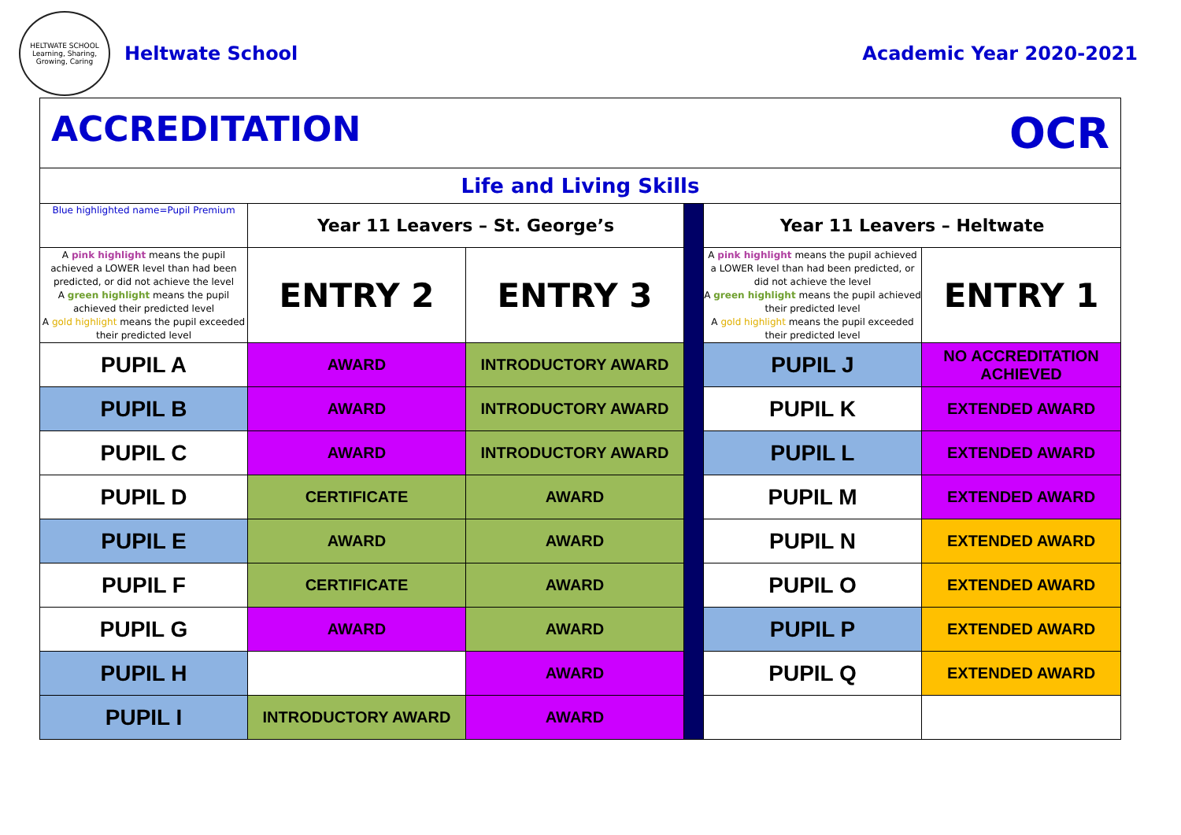HELTWATE SCHOOL
Learning, Sharing, Growing, Caring
Heltwate School
Academic Year 2020-2021
| ACCREDITATION OCR | | | | | |
| Life and Living Skills | | | | | |
| Blue highlighted name=Pupil Premium | Year 11 Leavers – St. George’s | | | Year 11 Leavers – Heltwate | |
| A pink highlight means the pupil achieved a LOWER level than had been predicted, or did not achieve the level A green highlight means the pupil achieved their predicted level A gold highlight means the pupil exceeded their predicted level | ENTRY 2 | ENTRY 3 | | A pink highlight means the pupil achieved a LOWER level than had been predicted, or did not achieve the level A green highlight means the pupil achieved their predicted level A gold highlight means the pupil exceeded their predicted level | ENTRY 1 |
| PUPIL A | AWARD | INTRODUCTORY AWARD | | PUPIL J | NO ACCREDITATION ACHIEVED |
| PUPIL B | AWARD | INTRODUCTORY AWARD | | PUPIL K | EXTENDED AWARD |
| PUPIL C | AWARD | INTRODUCTORY AWARD | | PUPIL L | EXTENDED AWARD |
| PUPIL D | CERTIFICATE | AWARD | | PUPIL M | EXTENDED AWARD |
| PUPIL E | AWARD | AWARD | | PUPIL N | EXTENDED AWARD |
| PUPIL F | CERTIFICATE | AWARD | | PUPIL O | EXTENDED AWARD |
| PUPIL G | AWARD | AWARD | | PUPIL P | EXTENDED AWARD |
| PUPIL H | | AWARD | | PUPIL Q | EXTENDED AWARD |
| PUPIL I | INTRODUCTORY AWARD | AWARD | | | |